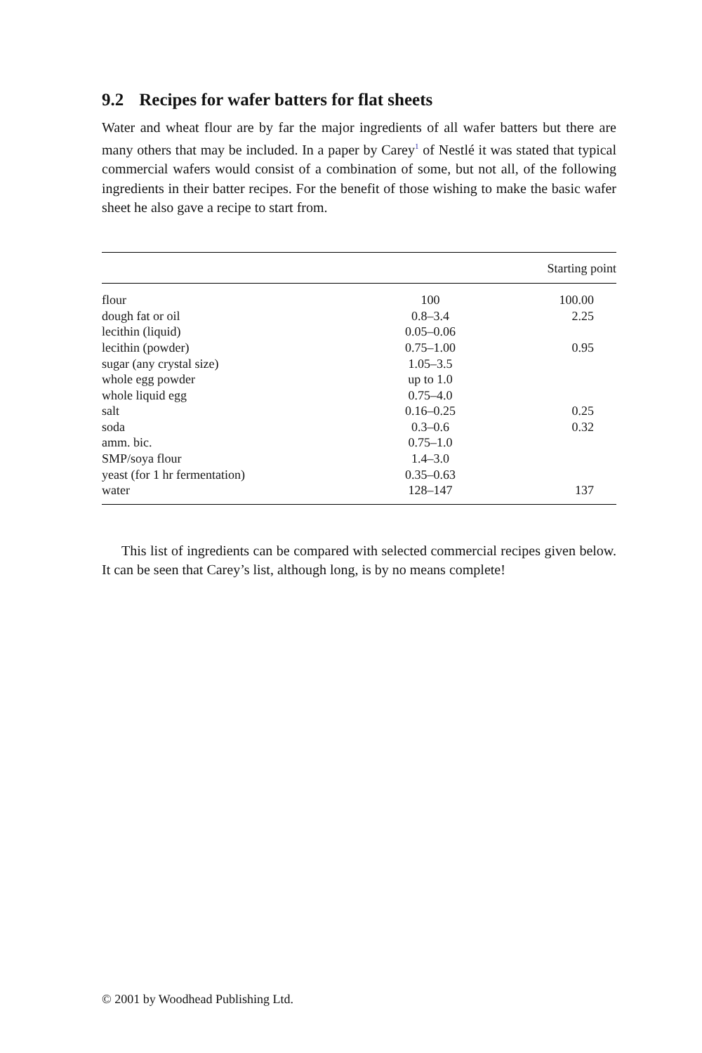9.2 Recipes for wafer batters for flat sheets
Water and wheat flour are by far the major ingredients of all wafer batters but there are many others that may be included. In a paper by Carey<sup>1</sup> of Nestlé it was stated that typical commercial wafers would consist of a combination of some, but not all, of the following ingredients in their batter recipes. For the benefit of those wishing to make the basic wafer sheet he also gave a recipe to start from.
| | | Starting point |
| --- | --- | --- |
| flour | 100 | 100.00 |
| dough fat or oil | 0.8–3.4 | 2.25 |
| lecithin (liquid) | 0.05–0.06 | |
| lecithin (powder) | 0.75–1.00 | 0.95 |
| sugar (any crystal size) | 1.05–3.5 | |
| whole egg powder | up to 1.0 | |
| whole liquid egg | 0.75–4.0 | |
| salt | 0.16–0.25 | 0.25 |
| soda | 0.3–0.6 | 0.32 |
| amm. bic. | 0.75–1.0 | |
| SMP/soya flour | 1.4–3.0 | |
| yeast (for 1 hr fermentation) | 0.35–0.63 | |
| water | 128–147 | 137 |
This list of ingredients can be compared with selected commercial recipes given below. It can be seen that Carey’s list, although long, is by no means complete!
© 2001 by Woodhead Publishing Ltd.